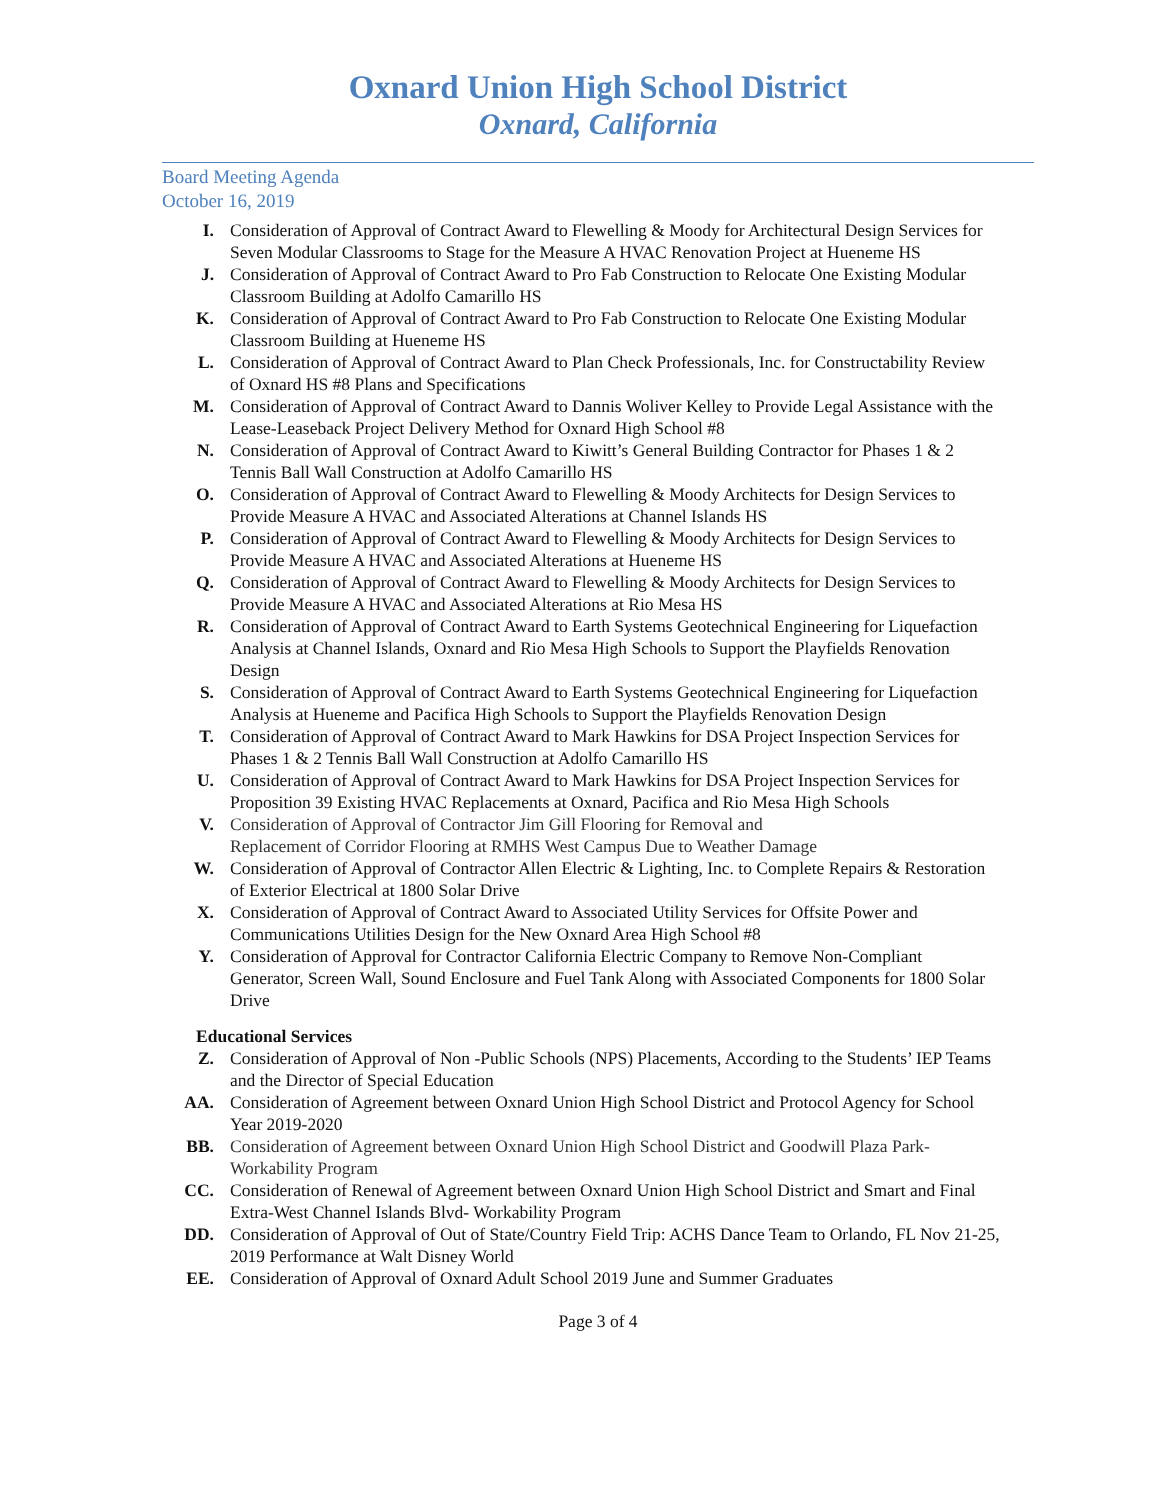Oxnard Union High School District
Oxnard, California
Board Meeting Agenda
October 16, 2019
I. Consideration of Approval of Contract Award to Flewelling & Moody for Architectural Design Services for Seven Modular Classrooms to Stage for the Measure A HVAC Renovation Project at Hueneme HS
J. Consideration of Approval of Contract Award to Pro Fab Construction to Relocate One Existing Modular Classroom Building at Adolfo Camarillo HS
K. Consideration of Approval of Contract Award to Pro Fab Construction to Relocate One Existing Modular Classroom Building at Hueneme HS
L. Consideration of Approval of Contract Award to Plan Check Professionals, Inc. for Constructability Review of Oxnard HS #8 Plans and Specifications
M. Consideration of Approval of Contract Award to Dannis Woliver Kelley to Provide Legal Assistance with the Lease-Leaseback Project Delivery Method for Oxnard High School #8
N. Consideration of Approval of Contract Award to Kiwitt’s General Building Contractor for Phases 1 & 2 Tennis Ball Wall Construction at Adolfo Camarillo HS
O. Consideration of Approval of Contract Award to Flewelling & Moody Architects for Design Services to Provide Measure A HVAC and Associated Alterations at Channel Islands HS
P. Consideration of Approval of Contract Award to Flewelling & Moody Architects for Design Services to Provide Measure A HVAC and Associated Alterations at Hueneme HS
Q. Consideration of Approval of Contract Award to Flewelling & Moody Architects for Design Services to Provide Measure A HVAC and Associated Alterations at Rio Mesa HS
R. Consideration of Approval of Contract Award to Earth Systems Geotechnical Engineering for Liquefaction Analysis at Channel Islands, Oxnard and Rio Mesa High Schools to Support the Playfields Renovation Design
S. Consideration of Approval of Contract Award to Earth Systems Geotechnical Engineering for Liquefaction Analysis at Hueneme and Pacifica High Schools to Support the Playfields Renovation Design
T. Consideration of Approval of Contract Award to Mark Hawkins for DSA Project Inspection Services for Phases 1 & 2 Tennis Ball Wall Construction at Adolfo Camarillo HS
U. Consideration of Approval of Contract Award to Mark Hawkins for DSA Project Inspection Services for Proposition 39 Existing HVAC Replacements at Oxnard, Pacifica and Rio Mesa High Schools
V. Consideration of Approval of Contractor Jim Gill Flooring for Removal and
Replacement of Corridor Flooring at RMHS West Campus Due to Weather Damage
W. Consideration of Approval of Contractor Allen Electric & Lighting, Inc. to Complete Repairs & Restoration of Exterior Electrical at 1800 Solar Drive
X. Consideration of Approval of Contract Award to Associated Utility Services for Offsite Power and Communications Utilities Design for the New Oxnard Area High School #8
Y. Consideration of Approval for Contractor California Electric Company to Remove Non-Compliant Generator, Screen Wall, Sound Enclosure and Fuel Tank Along with Associated Components for 1800 Solar Drive
Educational Services
Z. Consideration of Approval of Non -Public Schools (NPS) Placements, According to the Students’ IEP Teams and the Director of Special Education
AA. Consideration of Agreement between Oxnard Union High School District and Protocol Agency for School Year 2019-2020
BB. Consideration of Agreement between Oxnard Union High School District and Goodwill Plaza Park-Workability Program
CC. Consideration of Renewal of Agreement between Oxnard Union High School District and Smart and Final Extra-West Channel Islands Blvd- Workability Program
DD. Consideration of Approval of Out of State/Country Field Trip: ACHS Dance Team to Orlando, FL Nov 21-25, 2019 Performance at Walt Disney World
EE. Consideration of Approval of Oxnard Adult School 2019 June and Summer Graduates
Page 3 of 4